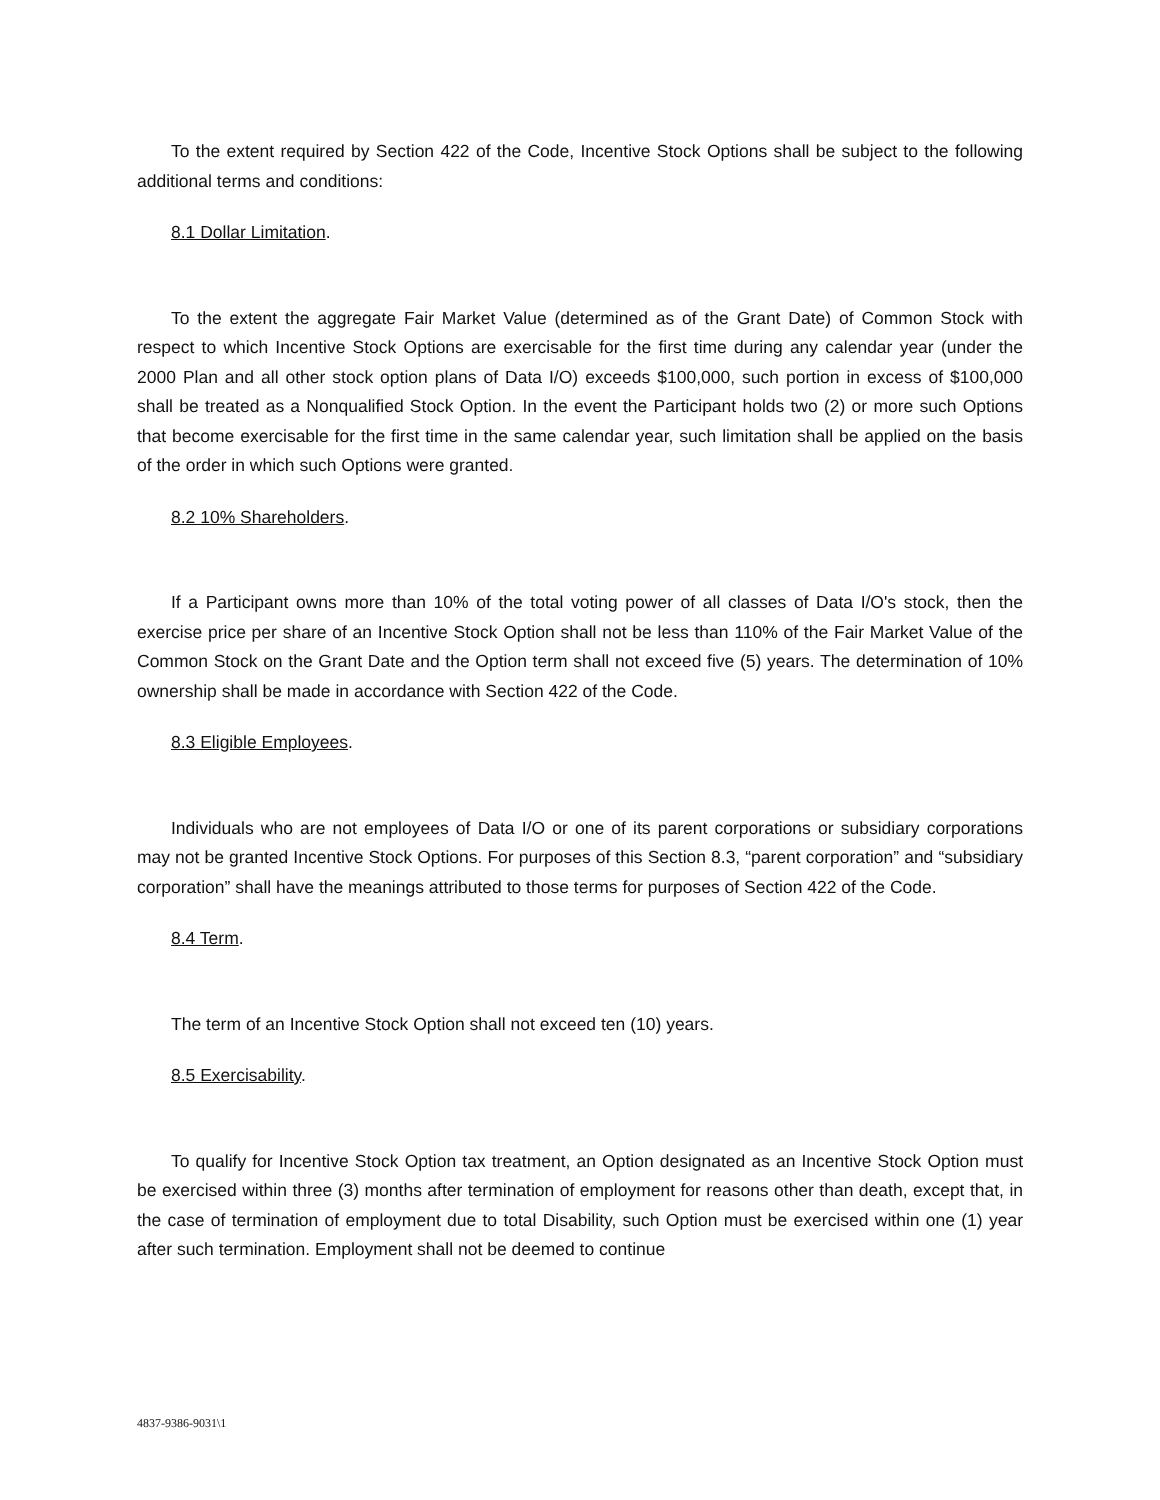To the extent required by Section 422 of the Code, Incentive Stock Options shall be subject to the following additional terms and conditions:
8.1 Dollar Limitation.
To the extent the aggregate Fair Market Value (determined as of the Grant Date) of Common Stock with respect to which Incentive Stock Options are exercisable for the first time during any calendar year (under the 2000 Plan and all other stock option plans of Data I/O) exceeds $100,000, such portion in excess of $100,000 shall be treated as a Nonqualified Stock Option. In the event the Participant holds two (2) or more such Options that become exercisable for the first time in the same calendar year, such limitation shall be applied on the basis of the order in which such Options were granted.
8.2 10% Shareholders.
If a Participant owns more than 10% of the total voting power of all classes of Data I/O's stock, then the exercise price per share of an Incentive Stock Option shall not be less than 110% of the Fair Market Value of the Common Stock on the Grant Date and the Option term shall not exceed five (5) years. The determination of 10% ownership shall be made in accordance with Section 422 of the Code.
8.3 Eligible Employees.
Individuals who are not employees of Data I/O or one of its parent corporations or subsidiary corporations may not be granted Incentive Stock Options. For purposes of this Section 8.3, “parent corporation” and “subsidiary corporation” shall have the meanings attributed to those terms for purposes of Section 422 of the Code.
8.4 Term.
The term of an Incentive Stock Option shall not exceed ten (10) years.
8.5 Exercisability.
To qualify for Incentive Stock Option tax treatment, an Option designated as an Incentive Stock Option must be exercised within three (3) months after termination of employment for reasons other than death, except that, in the case of termination of employment due to total Disability, such Option must be exercised within one (1) year after such termination. Employment shall not be deemed to continue
4837-9386-9031\1